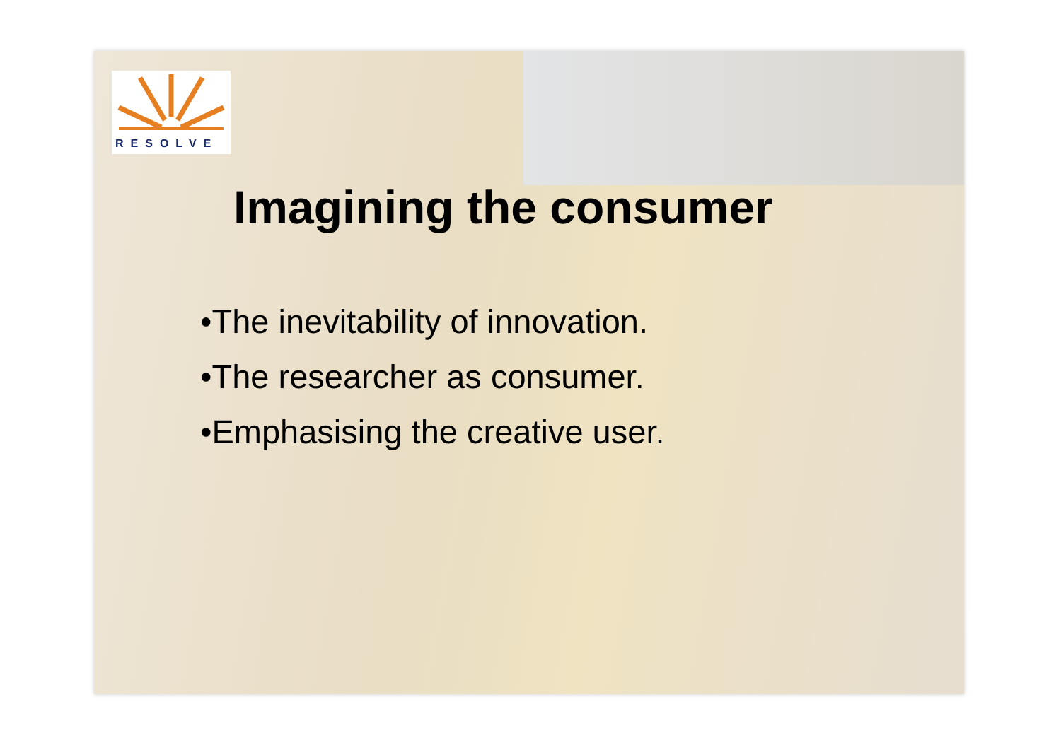RESOLVE
Imagining the consumer
•The inevitability of innovation.
•The researcher as consumer.
•Emphasising the creative user.